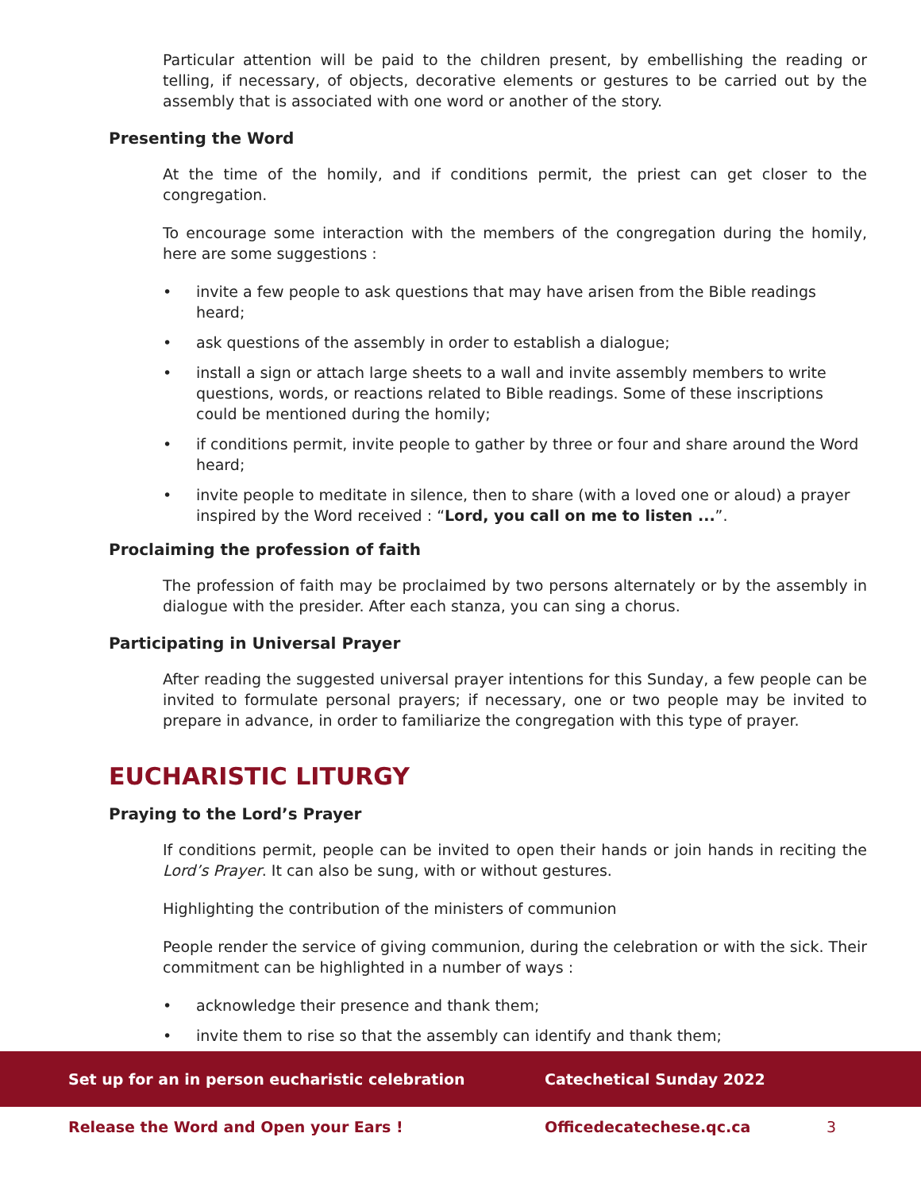Particular attention will be paid to the children present, by embellishing the reading or telling, if necessary, of objects, decorative elements or gestures to be carried out by the assembly that is associated with one word or another of the story.
Presenting the Word
At the time of the homily, and if conditions permit, the priest can get closer to the congregation.
To encourage some interaction with the members of the congregation during the homily, here are some suggestions :
• invite a few people to ask questions that may have arisen from the Bible readings heard;
• ask questions of the assembly in order to establish a dialogue;
• install a sign or attach large sheets to a wall and invite assembly members to write questions, words, or reactions related to Bible readings. Some of these inscriptions could be mentioned during the homily;
• if conditions permit, invite people to gather by three or four and share around the Word heard;
• invite people to meditate in silence, then to share (with a loved one or aloud) a prayer inspired by the Word received : “Lord, you call on me to listen ...”.
Proclaiming the profession of faith
The profession of faith may be proclaimed by two persons alternately or by the assembly in dialogue with the presider. After each stanza, you can sing a chorus.
Participating in Universal Prayer
After reading the suggested universal prayer intentions for this Sunday, a few people can be invited to formulate personal prayers; if necessary, one or two people may be invited to prepare in advance, in order to familiarize the congregation with this type of prayer.
EUCHARISTIC LITURGY
Praying to the Lord’s Prayer
If conditions permit, people can be invited to open their hands or join hands in reciting the Lord’s Prayer. It can also be sung, with or without gestures.
Highlighting the contribution of the ministers of communion
People render the service of giving communion, during the celebration or with the sick. Their commitment can be highlighted in a number of ways :
• acknowledge their presence and thank them;
• invite them to rise so that the assembly can identify and thank them;
Set up for an in person eucharistic celebration Catechetical Sunday 2022
Release the Word and Open your Ears ! Officedecatechese.qc.ca 3